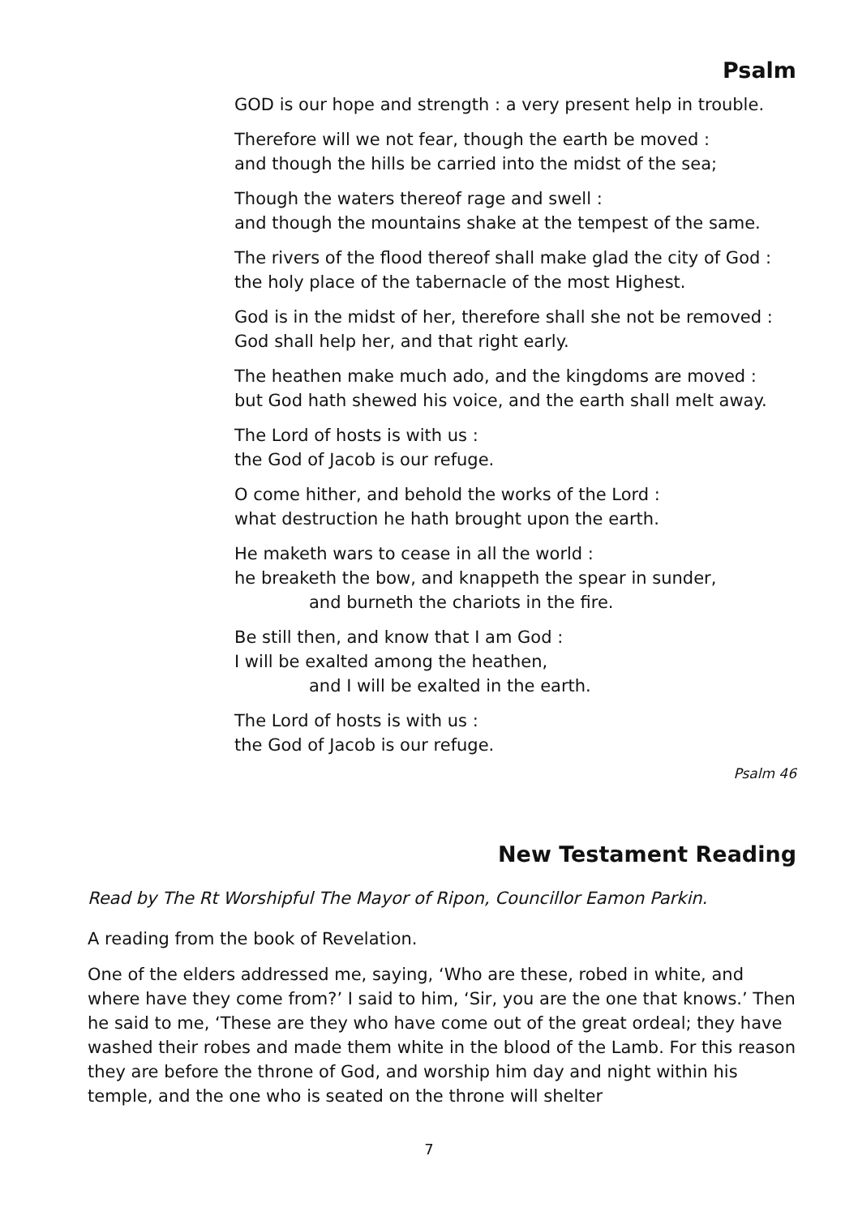Psalm
GOD is our hope and strength : a very present help in trouble.
Therefore will we not fear, though the earth be moved :
and though the hills be carried into the midst of the sea;
Though the waters thereof rage and swell :
and though the mountains shake at the tempest of the same.
The rivers of the flood thereof shall make glad the city of God :
the holy place of the tabernacle of the most Highest.
God is in the midst of her, therefore shall she not be removed :
God shall help her, and that right early.
The heathen make much ado, and the kingdoms are moved :
but God hath shewed his voice, and the earth shall melt away.
The Lord of hosts is with us :
the God of Jacob is our refuge.
O come hither, and behold the works of the Lord :
what destruction he hath brought upon the earth.
He maketh wars to cease in all the world :
he breaketh the bow, and knappeth the spear in sunder,
and burneth the chariots in the fire.
Be still then, and know that I am God :
I will be exalted among the heathen,
and I will be exalted in the earth.
The Lord of hosts is with us :
the God of Jacob is our refuge.
Psalm 46
New Testament Reading
Read by The Rt Worshipful The Mayor of Ripon, Councillor Eamon Parkin.
A reading from the book of Revelation.
One of the elders addressed me, saying, ‘Who are these, robed in white, and where have they come from?’ I said to him, ‘Sir, you are the one that knows.’ Then he said to me, ‘These are they who have come out of the great ordeal; they have washed their robes and made them white in the blood of the Lamb. For this reason they are before the throne of God, and worship him day and night within his temple, and the one who is seated on the throne will shelter
7